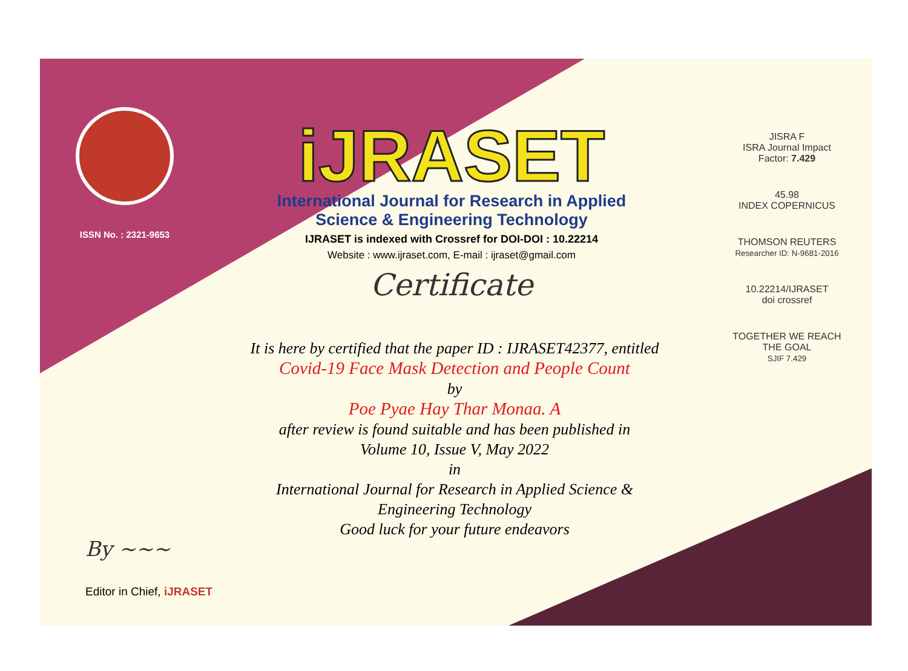ISSN No. : 2321-9653
iJRASET
International Journal for Research in Applied
Science & Engineering Technology
IJRASET is indexed with Crossref for DOI-DOI : 10.22214
Website : www.ijraset.com, E-mail : ijraset@gmail.com
Certificate
It is here by certified that the paper ID : IJRASET42377, entitled
Covid-19 Face Mask Detection and People Count
by
Poe Pyae Hay Thar Monaa. A
after review is found suitable and has been published in
Volume 10, Issue V, May 2022
in
International Journal for Research in Applied Science &
Engineering Technology
Good luck for your future endeavors
JISRA F
ISRA Journal Impact
Factor: 7.429
45.98
INDEX COPERNICUS
THOMSON REUTERS
Researcher ID: N-9681-2016
10.22214/IJRASET
doi crossref
TOGETHER WE REACH THE GOAL
SJIF 7.429
By ~~~
Editor in Chief, iJRASET